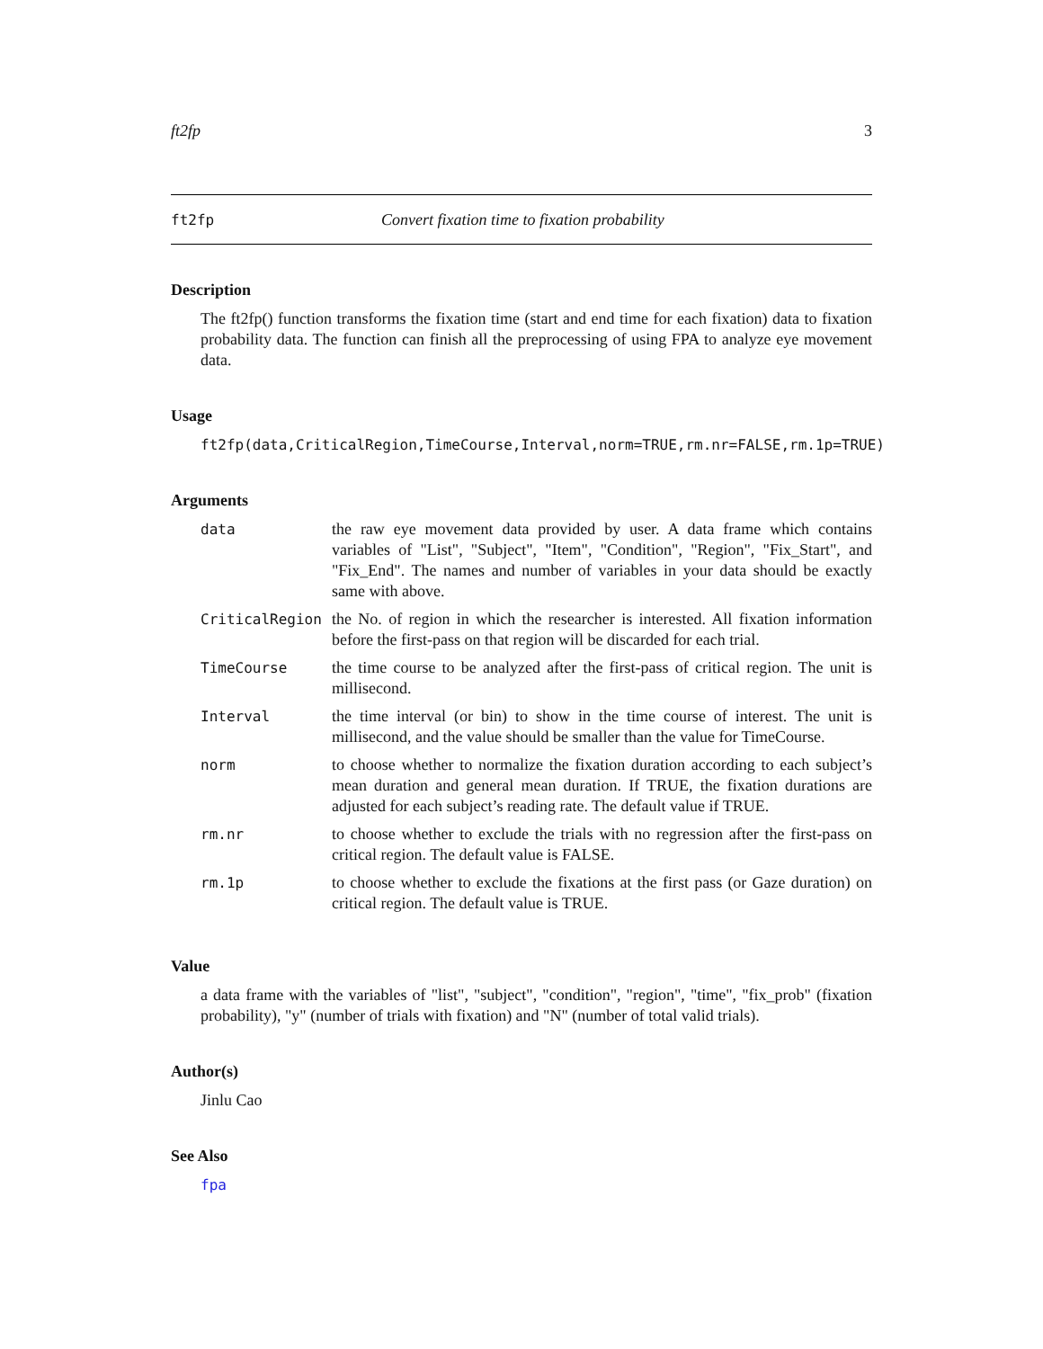ft2fp 3
ft2fp Convert fixation time to fixation probability
Description
The ft2fp() function transforms the fixation time (start and end time for each fixation) data to fixation probability data. The function can finish all the preprocessing of using FPA to analyze eye movement data.
Usage
ft2fp(data,CriticalRegion,TimeCourse,Interval,norm=TRUE,rm.nr=FALSE,rm.1p=TRUE)
Arguments
| data | the raw eye movement data provided by user. A data frame which contains variables of "List", "Subject", "Item", "Condition", "Region", "Fix_Start", and "Fix_End". The names and number of variables in your data should be exactly same with above. |
| CriticalRegion | the No. of region in which the researcher is interested. All fixation information before the first-pass on that region will be discarded for each trial. |
| TimeCourse | the time course to be analyzed after the first-pass of critical region. The unit is millisecond. |
| Interval | the time interval (or bin) to show in the time course of interest. The unit is millisecond, and the value should be smaller than the value for TimeCourse. |
| norm | to choose whether to normalize the fixation duration according to each subject’s mean duration and general mean duration. If TRUE, the fixation durations are adjusted for each subject’s reading rate. The default value if TRUE. |
| rm.nr | to choose whether to exclude the trials with no regression after the first-pass on critical region. The default value is FALSE. |
| rm.1p | to choose whether to exclude the fixations at the first pass (or Gaze duration) on critical region. The default value is TRUE. |
Value
a data frame with the variables of "list", "subject", "condition", "region", "time", "fix_prob" (fixation probability), "y" (number of trials with fixation) and "N" (number of total valid trials).
Author(s)
Jinlu Cao
See Also
fpa